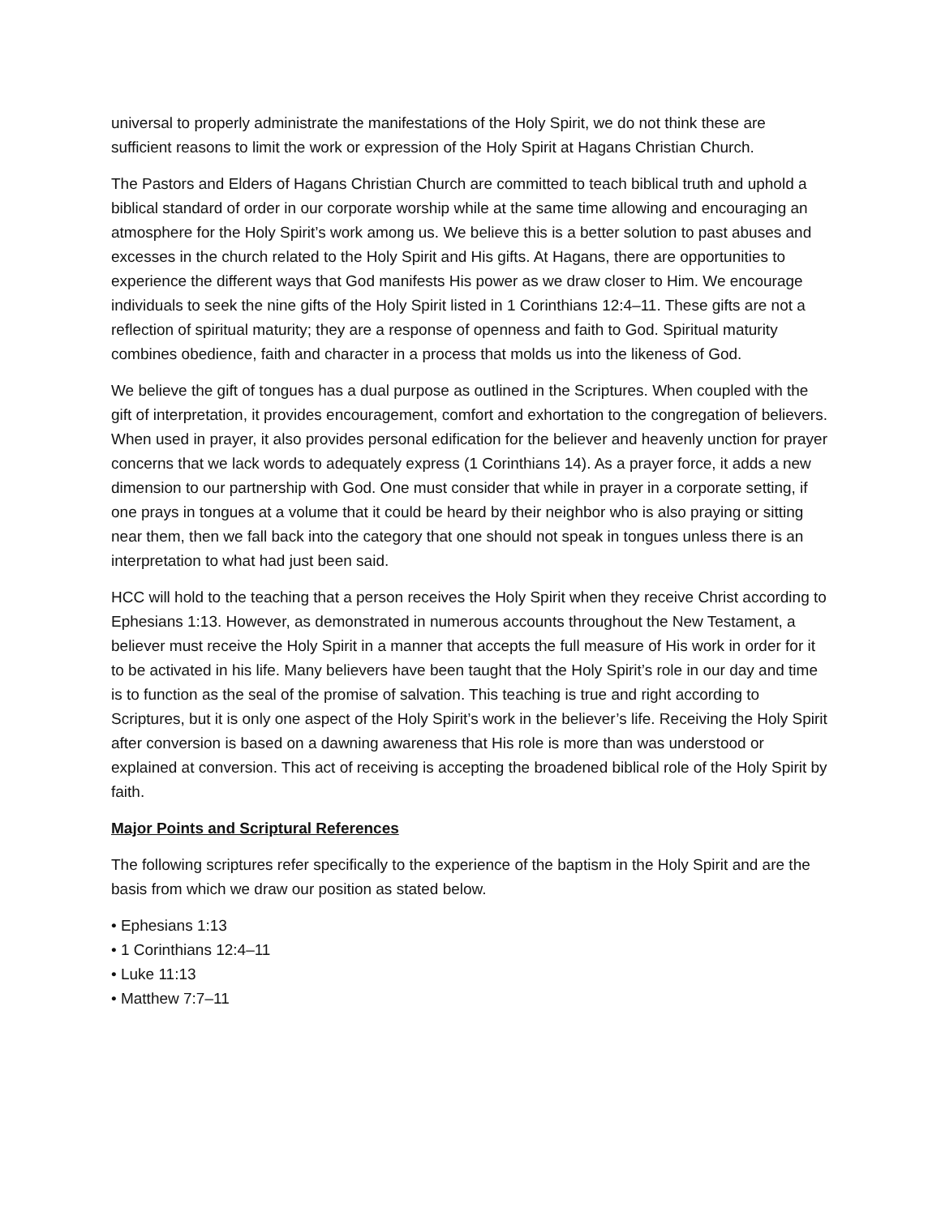universal to properly administrate the manifestations of the Holy Spirit, we do not think these are sufficient reasons to limit the work or expression of the Holy Spirit at Hagans Christian Church.
The Pastors and Elders of Hagans Christian Church are committed to teach biblical truth and uphold a biblical standard of order in our corporate worship while at the same time allowing and encouraging an atmosphere for the Holy Spirit’s work among us. We believe this is a better solution to past abuses and excesses in the church related to the Holy Spirit and His gifts. At Hagans, there are opportunities to experience the different ways that God manifests His power as we draw closer to Him. We encourage individuals to seek the nine gifts of the Holy Spirit listed in 1 Corinthians 12:4–11. These gifts are not a reflection of spiritual maturity; they are a response of openness and faith to God. Spiritual maturity combines obedience, faith and character in a process that molds us into the likeness of God.
We believe the gift of tongues has a dual purpose as outlined in the Scriptures. When coupled with the gift of interpretation, it provides encouragement, comfort and exhortation to the congregation of believers. When used in prayer, it also provides personal edification for the believer and heavenly unction for prayer concerns that we lack words to adequately express (1 Corinthians 14). As a prayer force, it adds a new dimension to our partnership with God. One must consider that while in prayer in a corporate setting, if one prays in tongues at a volume that it could be heard by their neighbor who is also praying or sitting near them, then we fall back into the category that one should not speak in tongues unless there is an interpretation to what had just been said.
HCC will hold to the teaching that a person receives the Holy Spirit when they receive Christ according to Ephesians 1:13. However, as demonstrated in numerous accounts throughout the New Testament, a believer must receive the Holy Spirit in a manner that accepts the full measure of His work in order for it to be activated in his life. Many believers have been taught that the Holy Spirit’s role in our day and time is to function as the seal of the promise of salvation. This teaching is true and right according to Scriptures, but it is only one aspect of the Holy Spirit’s work in the believer’s life. Receiving the Holy Spirit after conversion is based on a dawning awareness that His role is more than was understood or explained at conversion. This act of receiving is accepting the broadened biblical role of the Holy Spirit by faith.
Major Points and Scriptural References
The following scriptures refer specifically to the experience of the baptism in the Holy Spirit and are the basis from which we draw our position as stated below.
• Ephesians 1:13
• 1 Corinthians 12:4–11
• Luke 11:13
• Matthew 7:7–11